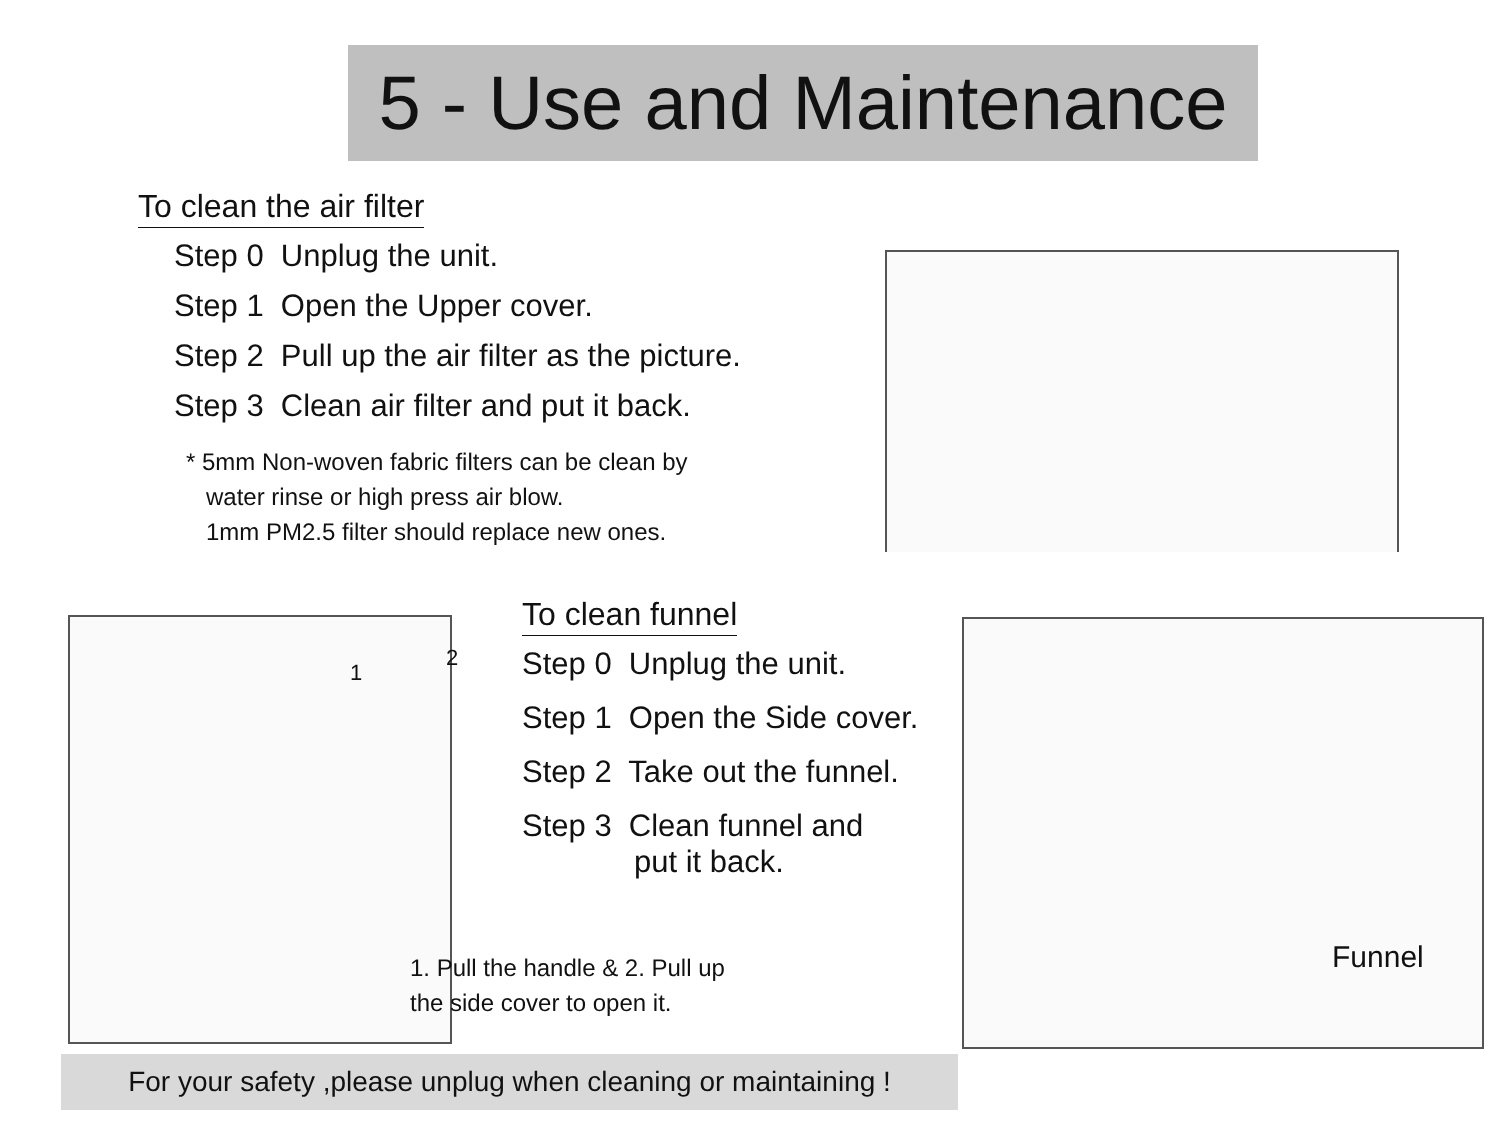5 - Use and Maintenance
To clean the air filter
Step 0 Unplug the unit.
Step 1 Open the Upper cover.
Step 2 Pull up the air filter as the picture.
Step 3 Clean air filter and put it back.
* 5mm Non-woven fabric filters can be clean by
water rinse or high press air blow.
1mm PM2.5 filter should replace new ones.
1
2
To clean funnel
Step 0 Unplug the unit.
Step 1 Open the Side cover.
Step 2 Take out the funnel.
Step 3 Clean funnel and
put it back.
1. Pull the handle & 2. Pull up
the side cover to open it.
Funnel
For your safety ,please unplug when cleaning or maintaining !